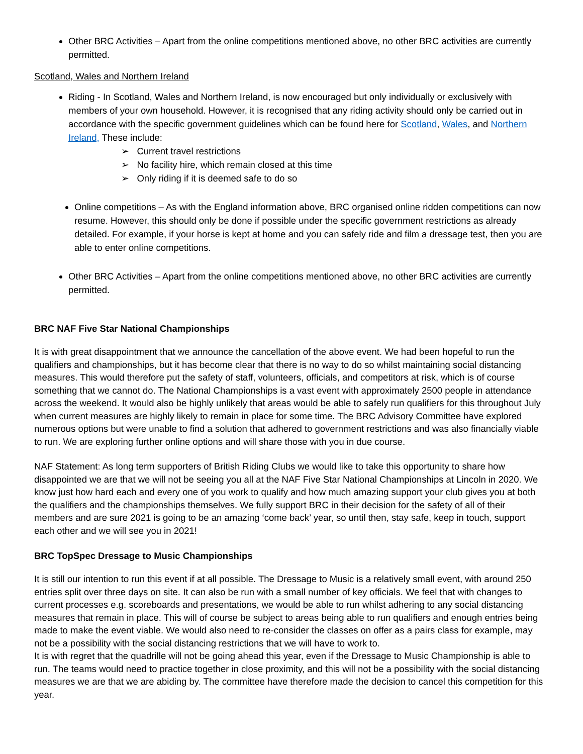Other BRC Activities – Apart from the online competitions mentioned above, no other BRC activities are currently permitted.
Scotland, Wales and Northern Ireland
Riding - In Scotland, Wales and Northern Ireland, is now encouraged but only individually or exclusively with members of your own household. However, it is recognised that any riding activity should only be carried out in accordance with the specific government guidelines which can be found here for Scotland, Wales, and Northern Ireland, These include:
➢ Current travel restrictions
➢ No facility hire, which remain closed at this time
➢ Only riding if it is deemed safe to do so
Online competitions – As with the England information above, BRC organised online ridden competitions can now resume. However, this should only be done if possible under the specific government restrictions as already detailed. For example, if your horse is kept at home and you can safely ride and film a dressage test, then you are able to enter online competitions.
Other BRC Activities – Apart from the online competitions mentioned above, no other BRC activities are currently permitted.
BRC NAF Five Star National Championships
It is with great disappointment that we announce the cancellation of the above event. We had been hopeful to run the qualifiers and championships, but it has become clear that there is no way to do so whilst maintaining social distancing measures. This would therefore put the safety of staff, volunteers, officials, and competitors at risk, which is of course something that we cannot do. The National Championships is a vast event with approximately 2500 people in attendance across the weekend. It would also be highly unlikely that areas would be able to safely run qualifiers for this throughout July when current measures are highly likely to remain in place for some time. The BRC Advisory Committee have explored numerous options but were unable to find a solution that adhered to government restrictions and was also financially viable to run. We are exploring further online options and will share those with you in due course.
NAF Statement: As long term supporters of British Riding Clubs we would like to take this opportunity to share how disappointed we are that we will not be seeing you all at the NAF Five Star National Championships at Lincoln in 2020. We know just how hard each and every one of you work to qualify and how much amazing support your club gives you at both the qualifiers and the championships themselves. We fully support BRC in their decision for the safety of all of their members and are sure 2021 is going to be an amazing ‘come back’ year, so until then, stay safe, keep in touch, support each other and we will see you in 2021!
BRC TopSpec Dressage to Music Championships
It is still our intention to run this event if at all possible. The Dressage to Music is a relatively small event, with around 250 entries split over three days on site. It can also be run with a small number of key officials. We feel that with changes to current processes e.g. scoreboards and presentations, we would be able to run whilst adhering to any social distancing measures that remain in place. This will of course be subject to areas being able to run qualifiers and enough entries being made to make the event viable. We would also need to re-consider the classes on offer as a pairs class for example, may not be a possibility with the social distancing restrictions that we will have to work to.
It is with regret that the quadrille will not be going ahead this year, even if the Dressage to Music Championship is able to run. The teams would need to practice together in close proximity, and this will not be a possibility with the social distancing measures we are that we are abiding by. The committee have therefore made the decision to cancel this competition for this year.